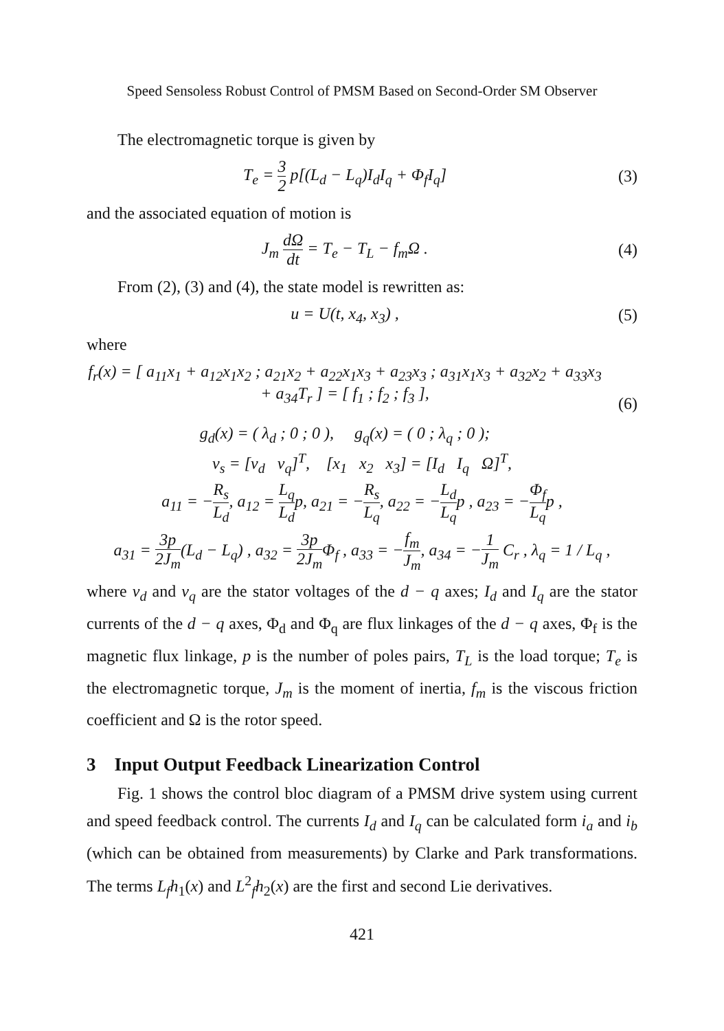Speed Sensoless Robust Control of PMSM Based on Second-Order SM Observer
The electromagnetic torque is given by
T<sub>e</sub> = 3 2 p[(L<sub>d</sub> − L<sub>q</sub>)I<sub>d</sub>I<sub>q</sub> + Φ<sub>f</sub>I<sub>q</sub>]
(3)
and the associated equation of motion is
J<sub>m</sub> dΩ dt = T<sub>e</sub> − T<sub>L</sub> − f<sub>m</sub>Ω . (4)
From (2), (3) and (4), the state model is rewritten as:
u = U(t, x<sub>4</sub>, x<sub>3</sub>) , (5)
where
f<sub>r</sub>(x) = [ a<sub>11</sub>x<sub>1</sub> + a<sub>12</sub>x<sub>1</sub>x<sub>2</sub> ; a<sub>21</sub>x<sub>2</sub> + a<sub>22</sub>x<sub>1</sub>x<sub>3</sub> + a<sub>23</sub>x<sub>3</sub> ; a<sub>31</sub>x<sub>1</sub>x<sub>3</sub> + a<sub>32</sub>x<sub>2</sub> + a<sub>33</sub>x<sub>3</sub> + a<sub>34</sub>T<sub>r</sub> ] = [ f<sub>1</sub> ; f<sub>2</sub> ; f<sub>3</sub> ],
g<sub>d</sub>(x) = ( λ<sub>d</sub> ; 0 ; 0 ), g<sub>q</sub>(x) = ( 0 ; λ<sub>q</sub> ; 0 );
(6)
v<sub>s</sub> = [v<sub>d</sub> v<sub>q</sub>]<sup>T</sup>, [x<sub>1</sub> x<sub>2</sub> x<sub>3</sub>] = [I<sub>d</sub> I<sub>q</sub> Ω]<sup>T</sup>,
a<sub>11</sub> = −R<sub>s</sub> L<sub>d</sub>, a<sub>12</sub> = L<sub>q</sub> L<sub>d</sub>p, a<sub>21</sub> = −R<sub>s</sub> L<sub>q</sub>, a<sub>22</sub> = −L<sub>d</sub> L<sub>q</sub>p , a<sub>23</sub> = −Φ<sub>f</sub> L<sub>q</sub>p ,
a<sub>31</sub> = 3p 2J<sub>m</sub>(L<sub>d</sub> − L<sub>q</sub>) , a<sub>32</sub> = 3p 2J<sub>m</sub> Φ<sub>f</sub> , a<sub>33</sub> = −f<sub>m</sub> J<sub>m</sub>, a<sub>34</sub> = −1 J<sub>m</sub> C<sub>r</sub> , λ<sub>q</sub> = 1 / L<sub>q</sub> ,
where v<sub>d</sub> and v<sub>q</sub> are the stator voltages of the d − q axes; I<sub>d</sub> and I<sub>q</sub> are the stator currents of the d − q axes, Φ<sub>d</sub> and Φ<sub>q</sub> are flux linkages of the d − q axes, Φ<sub>f</sub> is the magnetic flux linkage, p is the number of poles pairs, T<sub>L</sub> is the load torque; T<sub>e</sub> is the electromagnetic torque, J<sub>m</sub> is the moment of inertia, f<sub>m</sub> is the viscous friction coefficient and Ω is the rotor speed.
3 Input Output Feedback Linearization Control
Fig. 1 shows the control bloc diagram of a PMSM drive system using current and speed feedback control. The currents I<sub>d</sub> and I<sub>q</sub> can be calculated form i<sub>a</sub> and i<sub>b</sub> (which can be obtained from measurements) by Clarke and Park transformations. The terms L<sub>f</sub>h<sub>1</sub>(x) and L<sup>2</sup><sub>f</sub>h<sub>2</sub>(x) are the first and second Lie derivatives.
421